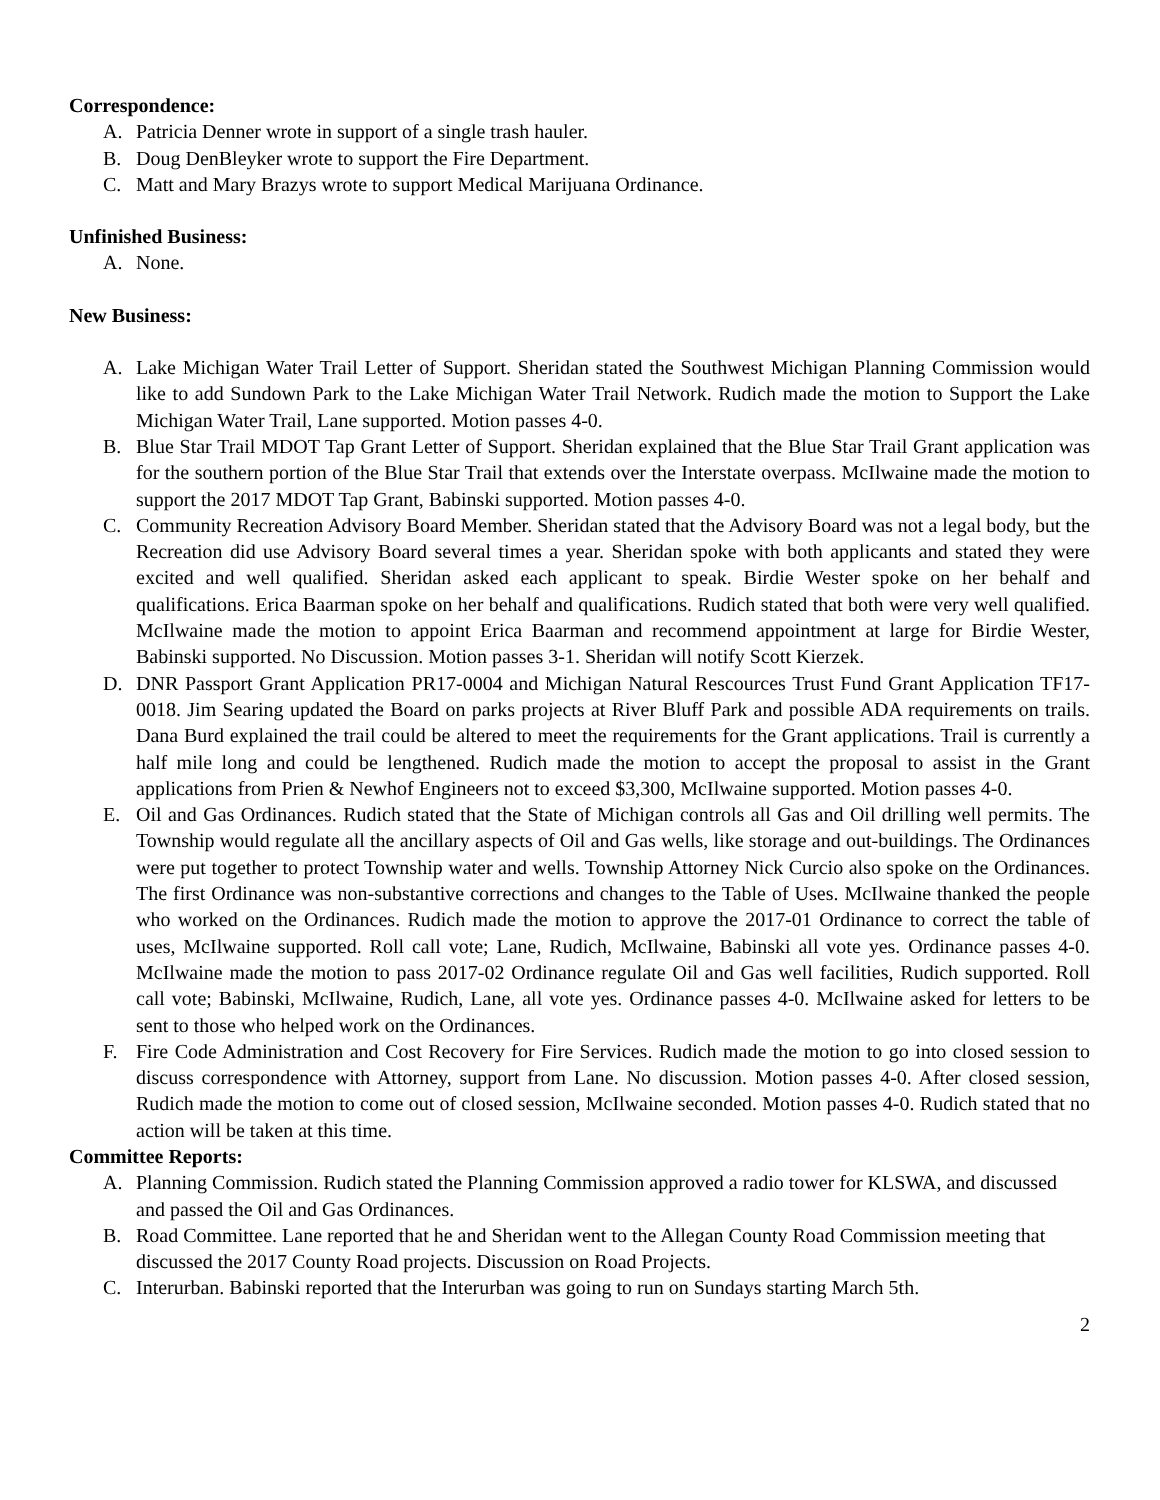Correspondence:
A. Patricia Denner wrote in support of a single trash hauler.
B. Doug DenBleyker wrote to support the Fire Department.
C. Matt and Mary Brazys wrote to support Medical Marijuana Ordinance.
Unfinished Business:
A. None.
New Business:
A. Lake Michigan Water Trail Letter of Support. Sheridan stated the Southwest Michigan Planning Commission would like to add Sundown Park to the Lake Michigan Water Trail Network. Rudich made the motion to Support the Lake Michigan Water Trail, Lane supported. Motion passes 4-0.
B. Blue Star Trail MDOT Tap Grant Letter of Support. Sheridan explained that the Blue Star Trail Grant application was for the southern portion of the Blue Star Trail that extends over the Interstate overpass. McIlwaine made the motion to support the 2017 MDOT Tap Grant, Babinski supported. Motion passes 4-0.
C. Community Recreation Advisory Board Member. Sheridan stated that the Advisory Board was not a legal body, but the Recreation did use Advisory Board several times a year. Sheridan spoke with both applicants and stated they were excited and well qualified. Sheridan asked each applicant to speak. Birdie Wester spoke on her behalf and qualifications. Erica Baarman spoke on her behalf and qualifications. Rudich stated that both were very well qualified. McIlwaine made the motion to appoint Erica Baarman and recommend appointment at large for Birdie Wester, Babinski supported. No Discussion. Motion passes 3-1. Sheridan will notify Scott Kierzek.
D. DNR Passport Grant Application PR17-0004 and Michigan Natural Rescources Trust Fund Grant Application TF17-0018. Jim Searing updated the Board on parks projects at River Bluff Park and possible ADA requirements on trails. Dana Burd explained the trail could be altered to meet the requirements for the Grant applications. Trail is currently a half mile long and could be lengthened. Rudich made the motion to accept the proposal to assist in the Grant applications from Prien & Newhof Engineers not to exceed $3,300, McIlwaine supported. Motion passes 4-0.
E. Oil and Gas Ordinances. Rudich stated that the State of Michigan controls all Gas and Oil drilling well permits. The Township would regulate all the ancillary aspects of Oil and Gas wells, like storage and out-buildings. The Ordinances were put together to protect Township water and wells. Township Attorney Nick Curcio also spoke on the Ordinances. The first Ordinance was non-substantive corrections and changes to the Table of Uses. McIlwaine thanked the people who worked on the Ordinances. Rudich made the motion to approve the 2017-01 Ordinance to correct the table of uses, McIlwaine supported. Roll call vote; Lane, Rudich, McIlwaine, Babinski all vote yes. Ordinance passes 4-0. McIlwaine made the motion to pass 2017-02 Ordinance regulate Oil and Gas well facilities, Rudich supported. Roll call vote; Babinski, McIlwaine, Rudich, Lane, all vote yes. Ordinance passes 4-0. McIlwaine asked for letters to be sent to those who helped work on the Ordinances.
F. Fire Code Administration and Cost Recovery for Fire Services. Rudich made the motion to go into closed session to discuss correspondence with Attorney, support from Lane. No discussion. Motion passes 4-0. After closed session, Rudich made the motion to come out of closed session, McIlwaine seconded. Motion passes 4-0. Rudich stated that no action will be taken at this time.
Committee Reports:
A. Planning Commission. Rudich stated the Planning Commission approved a radio tower for KLSWA, and discussed and passed the Oil and Gas Ordinances.
B. Road Committee. Lane reported that he and Sheridan went to the Allegan County Road Commission meeting that discussed the 2017 County Road projects. Discussion on Road Projects.
C. Interurban. Babinski reported that the Interurban was going to run on Sundays starting March 5th.
2